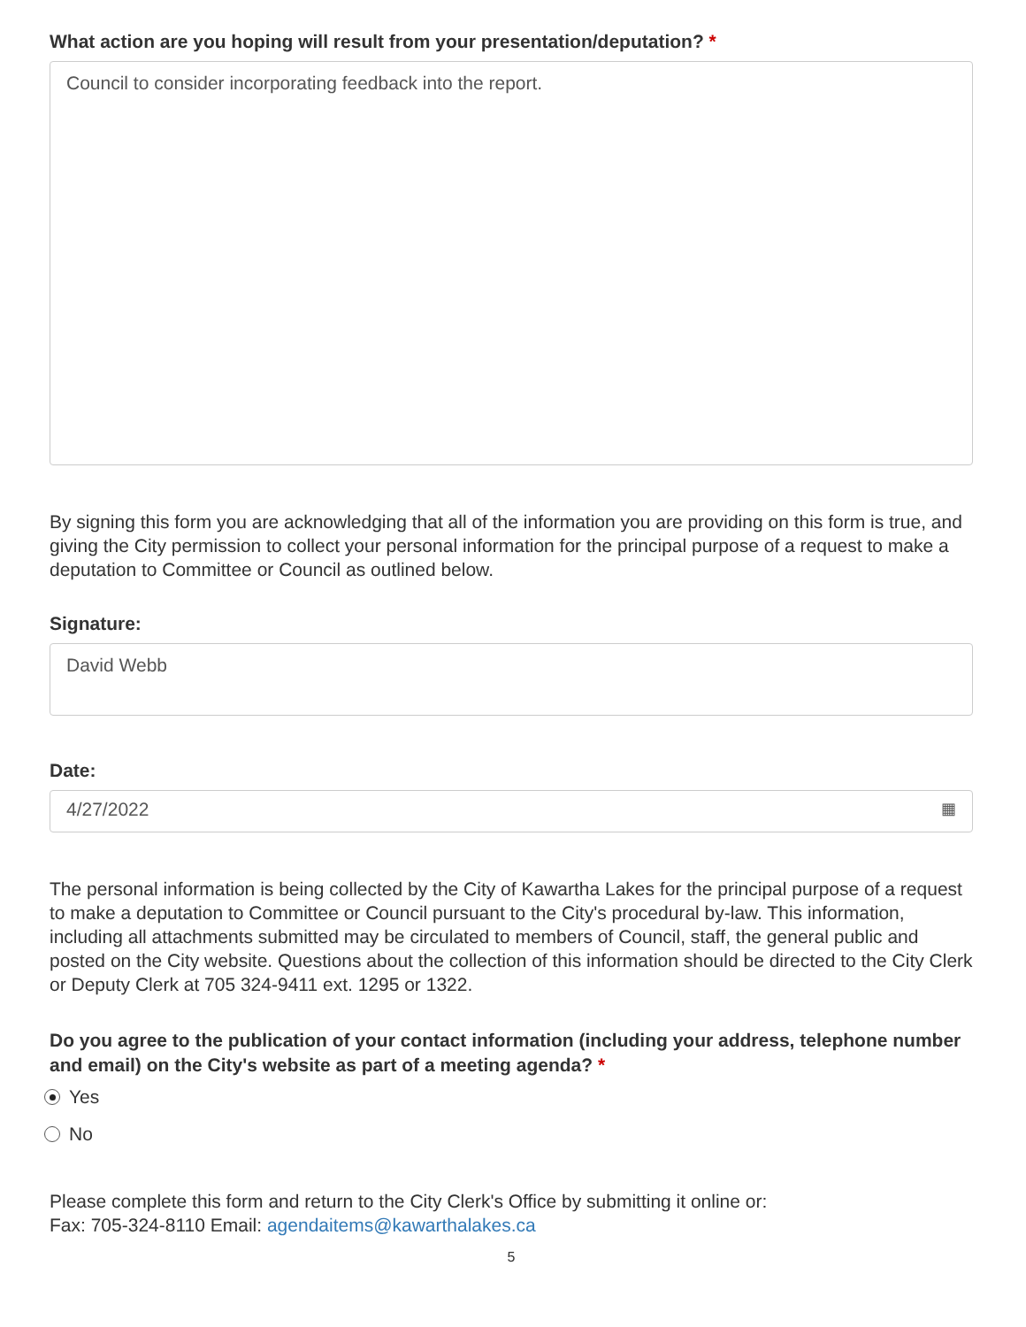What action are you hoping will result from your presentation/deputation? *
Council to consider incorporating feedback into the report.
By signing this form you are acknowledging that all of the information you are providing on this form is true, and giving the City permission to collect your personal information for the principal purpose of a request to make a deputation to Committee or Council as outlined below.
Signature:
David Webb
Date:
4/27/2022 ▦
The personal information is being collected by the City of Kawartha Lakes for the principal purpose of a request to make a deputation to Committee or Council pursuant to the City's procedural by-law. This information, including all attachments submitted may be circulated to members of Council, staff, the general public and posted on the City website. Questions about the collection of this information should be directed to the City Clerk or Deputy Clerk at 705 324-9411 ext. 1295 or 1322.
Do you agree to the publication of your contact information (including your address, telephone number and email) on the City's website as part of a meeting agenda? *
Yes
No
Please complete this form and return to the City Clerk's Office by submitting it online or:
Fax: 705-324-8110 Email: agendaitems@kawarthalakes.ca
5